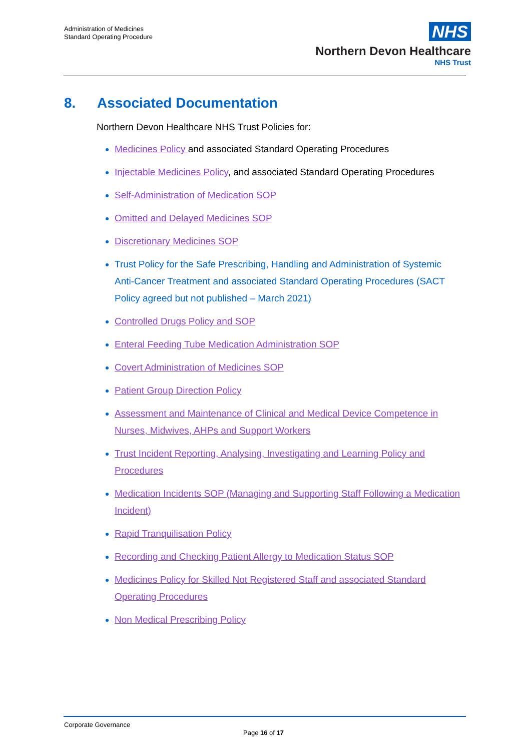Administration of Medicines
Standard Operating Procedure
NHS
Northern Devon Healthcare
NHS Trust
8. Associated Documentation
Northern Devon Healthcare NHS Trust Policies for:
Medicines Policy and associated Standard Operating Procedures
Injectable Medicines Policy, and associated Standard Operating Procedures
Self-Administration of Medication SOP
Omitted and Delayed Medicines SOP
Discretionary Medicines SOP
Trust Policy for the Safe Prescribing, Handling and Administration of Systemic Anti-Cancer Treatment and associated Standard Operating Procedures (SACT Policy agreed but not published – March 2021)
Controlled Drugs Policy and SOP
Enteral Feeding Tube Medication Administration SOP
Covert Administration of Medicines SOP
Patient Group Direction Policy
Assessment and Maintenance of Clinical and Medical Device Competence in Nurses, Midwives, AHPs and Support Workers
Trust Incident Reporting, Analysing, Investigating and Learning Policy and Procedures
Medication Incidents SOP (Managing and Supporting Staff Following a Medication Incident)
Rapid Tranquilisation Policy
Recording and Checking Patient Allergy to Medication Status SOP
Medicines Policy for Skilled Not Registered Staff and associated Standard Operating Procedures
Non Medical Prescribing Policy
Corporate Governance
Page 16 of 17